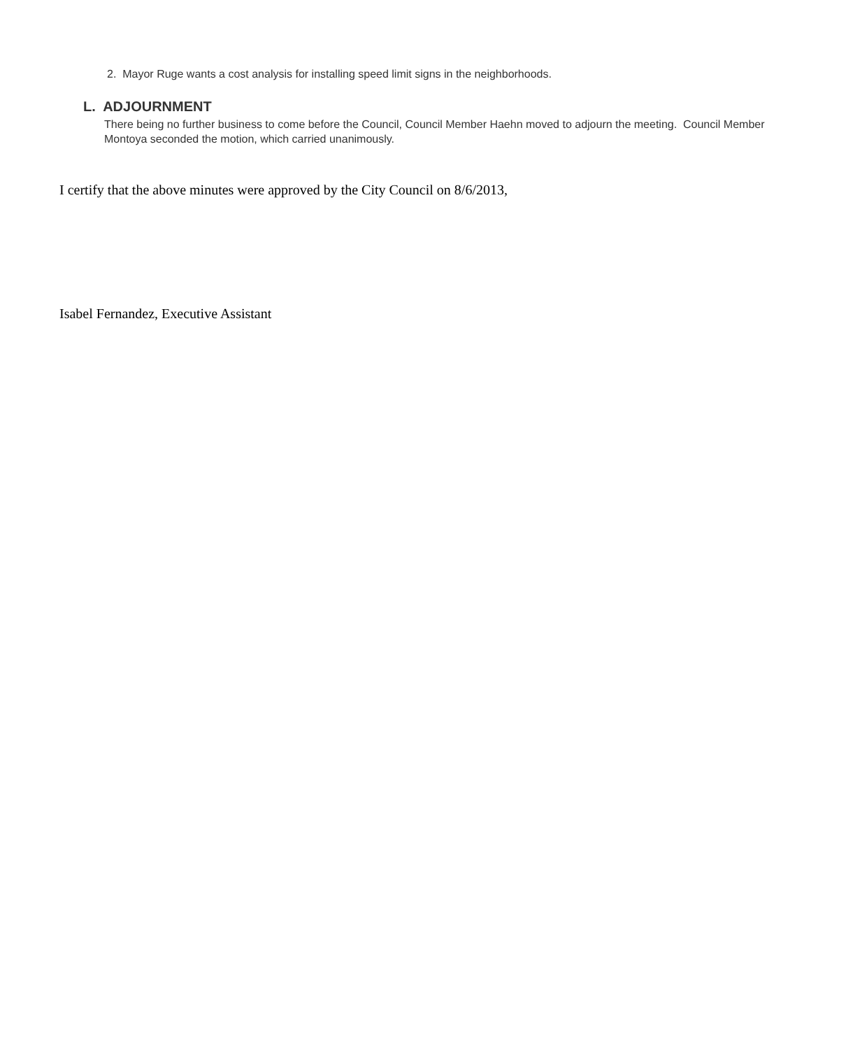2. Mayor Ruge wants a cost analysis for installing speed limit signs in the neighborhoods.
L. ADJOURNMENT
There being no further business to come before the Council, Council Member Haehn moved to adjourn the meeting. Council Member Montoya seconded the motion, which carried unanimously.
I certify that the above minutes were approved by the City Council on 8/6/2013,
Isabel Fernandez, Executive Assistant